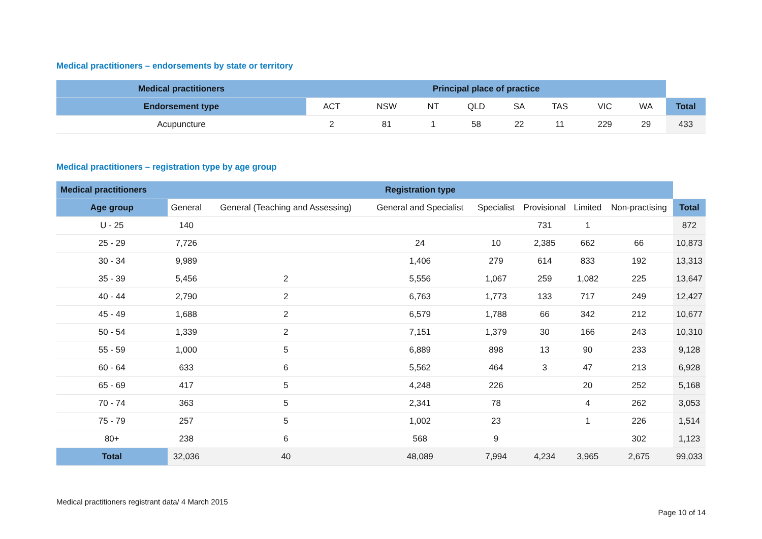Medical practitioners – endorsements by state or territory
| Medical practitioners | Principal place of practice | | | | | | | | |
| --- | --- | --- | --- | --- | --- | --- | --- | --- | --- |
| Endorsement type | ACT | NSW | NT | QLD | SA | TAS | VIC | WA | Total |
| Acupuncture | 2 | 81 | 1 | 58 | 22 | 11 | 229 | 29 | 433 |
Medical practitioners – registration type by age group
| Medical practitioners | Registration type | | | | | | | |
| --- | --- | --- | --- | --- | --- | --- | --- | --- |
| Age group | General | General (Teaching and Assessing) | General and Specialist | Specialist | Provisional | Limited | Non-practising | Total |
| U - 25 | 140 | | | | 731 | 1 | | 872 |
| 25 - 29 | 7,726 | | 24 | 10 | 2,385 | 662 | 66 | 10,873 |
| 30 - 34 | 9,989 | | 1,406 | 279 | 614 | 833 | 192 | 13,313 |
| 35 - 39 | 5,456 | 2 | 5,556 | 1,067 | 259 | 1,082 | 225 | 13,647 |
| 40 - 44 | 2,790 | 2 | 6,763 | 1,773 | 133 | 717 | 249 | 12,427 |
| 45 - 49 | 1,688 | 2 | 6,579 | 1,788 | 66 | 342 | 212 | 10,677 |
| 50 - 54 | 1,339 | 2 | 7,151 | 1,379 | 30 | 166 | 243 | 10,310 |
| 55 - 59 | 1,000 | 5 | 6,889 | 898 | 13 | 90 | 233 | 9,128 |
| 60 - 64 | 633 | 6 | 5,562 | 464 | 3 | 47 | 213 | 6,928 |
| 65 - 69 | 417 | 5 | 4,248 | 226 | | 20 | 252 | 5,168 |
| 70 - 74 | 363 | 5 | 2,341 | 78 | | 4 | 262 | 3,053 |
| 75 - 79 | 257 | 5 | 1,002 | 23 | | 1 | 226 | 1,514 |
| 80+ | 238 | 6 | 568 | 9 | | | 302 | 1,123 |
| Total | 32,036 | 40 | 48,089 | 7,994 | 4,234 | 3,965 | 2,675 | 99,033 |
Medical practitioners registrant data/ 4 March 2015
Page 10 of 14